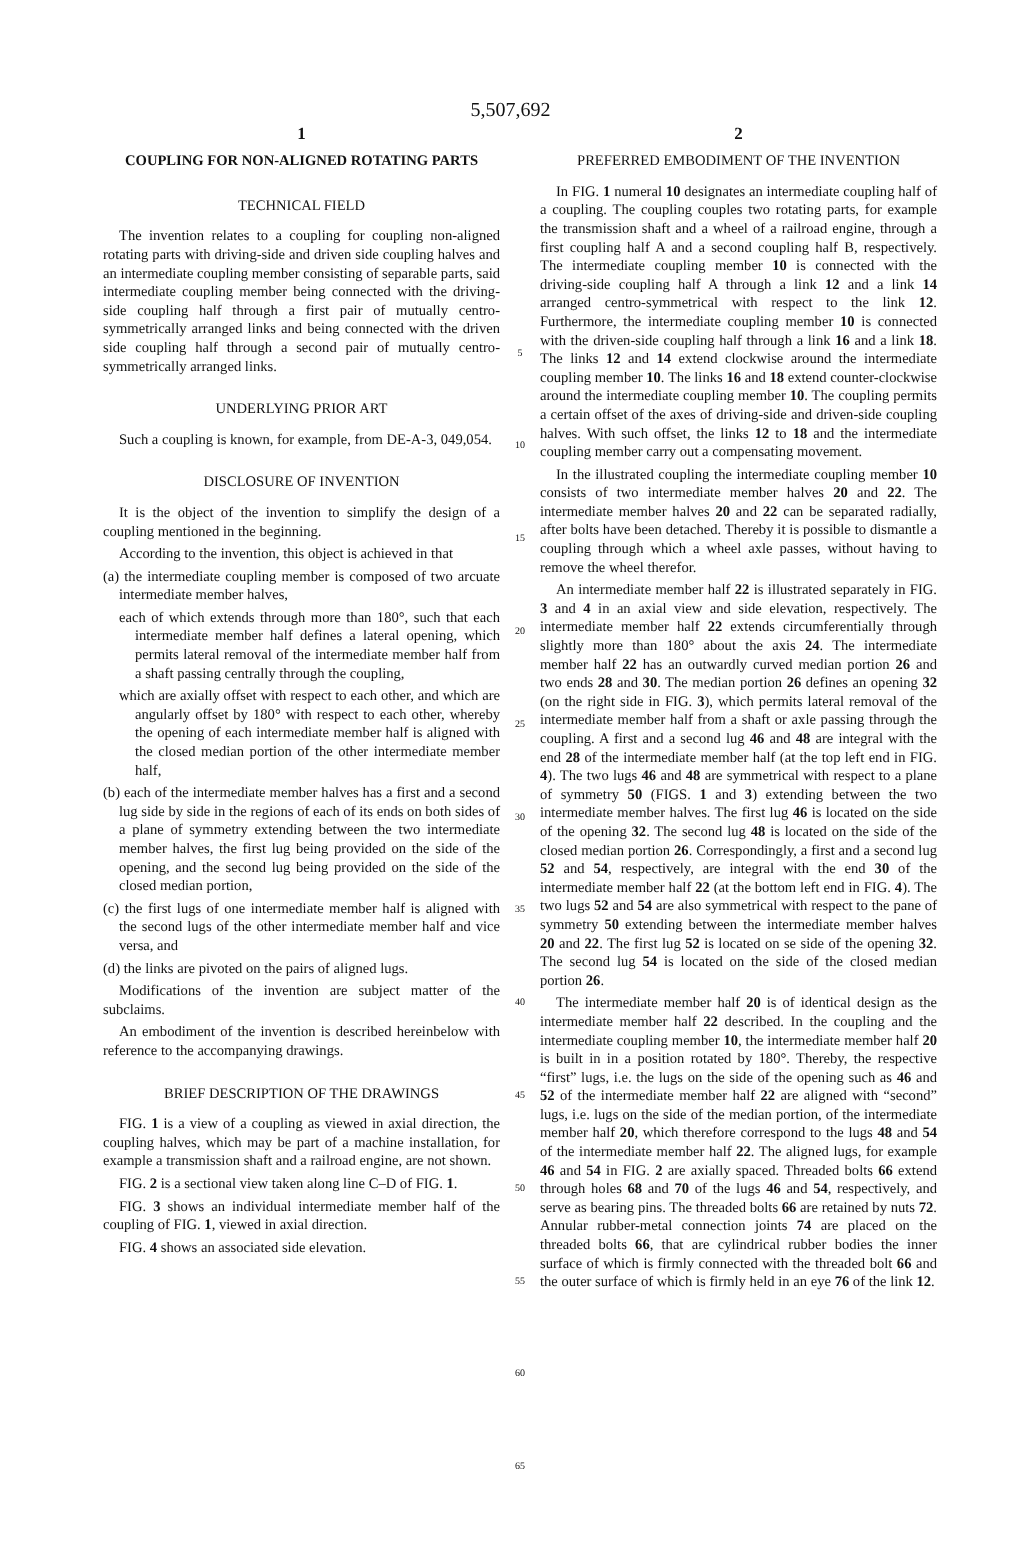5,507,692
1
COUPLING FOR NON-ALIGNED ROTATING PARTS
TECHNICAL FIELD
The invention relates to a coupling for coupling non-aligned rotating parts with driving-side and driven side coupling halves and an intermediate coupling member consisting of separable parts, said intermediate coupling member being connected with the driving-side coupling half through a first pair of mutually centro-symmetrically arranged links and being connected with the driven side coupling half through a second pair of mutually centro-symmetrically arranged links.
UNDERLYING PRIOR ART
Such a coupling is known, for example, from DE-A-3, 049,054.
DISCLOSURE OF INVENTION
It is the object of the invention to simplify the design of a coupling mentioned in the beginning.
According to the invention, this object is achieved in that
(a) the intermediate coupling member is composed of two arcuate intermediate member halves,
each of which extends through more than 180°, such that each intermediate member half defines a lateral opening, which permits lateral removal of the intermediate member half from a shaft passing centrally through the coupling,
which are axially offset with respect to each other, and which are angularly offset by 180° with respect to each other, whereby the opening of each intermediate member half is aligned with the closed median portion of the other intermediate member half,
(b) each of the intermediate member halves has a first and a second lug side by side in the regions of each of its ends on both sides of a plane of symmetry extending between the two intermediate member halves, the first lug being provided on the side of the opening, and the second lug being provided on the side of the closed median portion,
(c) the first lugs of one intermediate member half is aligned with the second lugs of the other intermediate member half and vice versa, and
(d) the links are pivoted on the pairs of aligned lugs.
Modifications of the invention are subject matter of the subclaims.
An embodiment of the invention is described hereinbelow with reference to the accompanying drawings.
BRIEF DESCRIPTION OF THE DRAWINGS
FIG. 1 is a view of a coupling as viewed in axial direction, the coupling halves, which may be part of a machine installation, for example a transmission shaft and a railroad engine, are not shown.
FIG. 2 is a sectional view taken along line C–D of FIG. 1.
FIG. 3 shows an individual intermediate member half of the coupling of FIG. 1, viewed in axial direction.
FIG. 4 shows an associated side elevation.
5
10
15
20
25
30
35
40
45
50
55
60
65
2
PREFERRED EMBODIMENT OF THE INVENTION
In FIG. 1 numeral 10 designates an intermediate coupling half of a coupling. The coupling couples two rotating parts, for example the transmission shaft and a wheel of a railroad engine, through a first coupling half A and a second coupling half B, respectively. The intermediate coupling member 10 is connected with the driving-side coupling half A through a link 12 and a link 14 arranged centro-symmetrical with respect to the link 12. Furthermore, the intermediate coupling member 10 is connected with the driven-side coupling half through a link 16 and a link 18. The links 12 and 14 extend clockwise around the intermediate coupling member 10. The links 16 and 18 extend counter-clockwise around the intermediate coupling member 10. The coupling permits a certain offset of the axes of driving-side and driven-side coupling halves. With such offset, the links 12 to 18 and the intermediate coupling member carry out a compensating movement.
In the illustrated coupling the intermediate coupling member 10 consists of two intermediate member halves 20 and 22. The intermediate member halves 20 and 22 can be separated radially, after bolts have been detached. Thereby it is possible to dismantle a coupling through which a wheel axle passes, without having to remove the wheel therefor.
An intermediate member half 22 is illustrated separately in FIG. 3 and 4 in an axial view and side elevation, respectively. The intermediate member half 22 extends circumferentially through slightly more than 180° about the axis 24. The intermediate member half 22 has an outwardly curved median portion 26 and two ends 28 and 30. The median portion 26 defines an opening 32 (on the right side in FIG. 3), which permits lateral removal of the intermediate member half from a shaft or axle passing through the coupling. A first and a second lug 46 and 48 are integral with the end 28 of the intermediate member half (at the top left end in FIG. 4). The two lugs 46 and 48 are symmetrical with respect to a plane of symmetry 50 (FIGS. 1 and 3) extending between the two intermediate member halves. The first lug 46 is located on the side of the opening 32. The second lug 48 is located on the side of the closed median portion 26. Correspondingly, a first and a second lug 52 and 54, respectively, are integral with the end 30 of the intermediate member half 22 (at the bottom left end in FIG. 4). The two lugs 52 and 54 are also symmetrical with respect to the pane of symmetry 50 extending between the intermediate member halves 20 and 22. The first lug 52 is located on se side of the opening 32. The second lug 54 is located on the side of the closed median portion 26.
The intermediate member half 20 is of identical design as the intermediate member half 22 described. In the coupling and the intermediate coupling member 10, the intermediate member half 20 is built in in a position rotated by 180°. Thereby, the respective “first” lugs, i.e. the lugs on the side of the opening such as 46 and 52 of the intermediate member half 22 are aligned with “second” lugs, i.e. lugs on the side of the median portion, of the intermediate member half 20, which therefore correspond to the lugs 48 and 54 of the intermediate member half 22. The aligned lugs, for example 46 and 54 in FIG. 2 are axially spaced. Threaded bolts 66 extend through holes 68 and 70 of the lugs 46 and 54, respectively, and serve as bearing pins. The threaded bolts 66 are retained by nuts 72. Annular rubber-metal connection joints 74 are placed on the threaded bolts 66, that are cylindrical rubber bodies the inner surface of which is firmly connected with the threaded bolt 66 and the outer surface of which is firmly held in an eye 76 of the link 12.